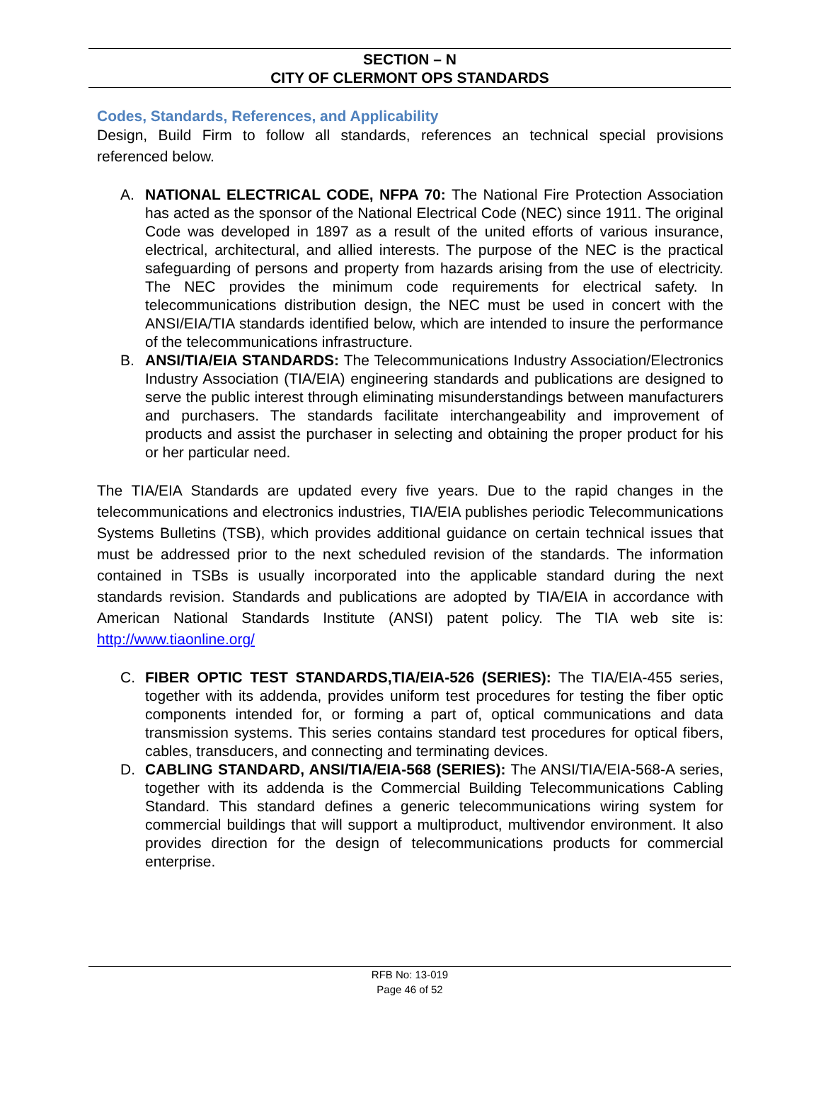SECTION – N
CITY OF CLERMONT OPS STANDARDS
Codes, Standards, References, and Applicability
Design, Build Firm to follow all standards, references an technical special provisions referenced below.
A. NATIONAL ELECTRICAL CODE, NFPA 70: The National Fire Protection Association has acted as the sponsor of the National Electrical Code (NEC) since 1911. The original Code was developed in 1897 as a result of the united efforts of various insurance, electrical, architectural, and allied interests. The purpose of the NEC is the practical safeguarding of persons and property from hazards arising from the use of electricity. The NEC provides the minimum code requirements for electrical safety. In telecommunications distribution design, the NEC must be used in concert with the ANSI/EIA/TIA standards identified below, which are intended to insure the performance of the telecommunications infrastructure.
B. ANSI/TIA/EIA STANDARDS: The Telecommunications Industry Association/Electronics Industry Association (TIA/EIA) engineering standards and publications are designed to serve the public interest through eliminating misunderstandings between manufacturers and purchasers. The standards facilitate interchangeability and improvement of products and assist the purchaser in selecting and obtaining the proper product for his or her particular need.
The TIA/EIA Standards are updated every five years. Due to the rapid changes in the telecommunications and electronics industries, TIA/EIA publishes periodic Telecommunications Systems Bulletins (TSB), which provides additional guidance on certain technical issues that must be addressed prior to the next scheduled revision of the standards. The information contained in TSBs is usually incorporated into the applicable standard during the next standards revision. Standards and publications are adopted by TIA/EIA in accordance with American National Standards Institute (ANSI) patent policy. The TIA web site is: http://www.tiaonline.org/
C. FIBER OPTIC TEST STANDARDS,TIA/EIA-526 (SERIES): The TIA/EIA-455 series, together with its addenda, provides uniform test procedures for testing the fiber optic components intended for, or forming a part of, optical communications and data transmission systems. This series contains standard test procedures for optical fibers, cables, transducers, and connecting and terminating devices.
D. CABLING STANDARD, ANSI/TIA/EIA-568 (SERIES): The ANSI/TIA/EIA-568-A series, together with its addenda is the Commercial Building Telecommunications Cabling Standard. This standard defines a generic telecommunications wiring system for commercial buildings that will support a multiproduct, multivendor environment. It also provides direction for the design of telecommunications products for commercial enterprise.
RFB No: 13-019
Page 46 of 52